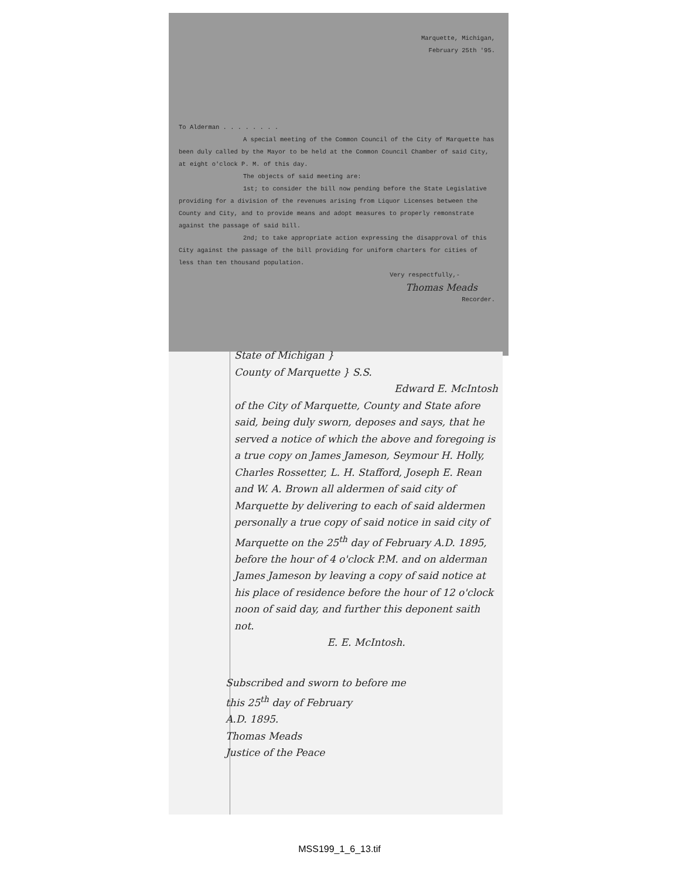Marquette, Michigan,
February 25th '95.
To Alderman . . . . . . . .
A special meeting of the Common Council of the City of Marquette has been duly called by the Mayor to be held at the Common Council Chamber of said City, at eight o'clock P. M. of this day.
The objects of said meeting are:
1st; to consider the bill now pending before the State Legislative providing for a division of the revenues arising from Liquor Licenses between the County and City, and to provide means and adopt measures to properly remonstrate against the passage of said bill.
2nd; to take appropriate action expressing the disapproval of this City against the passage of the bill providing for uniform charters for cities of less than ten thousand population.
Very respectfully,-
Thomas Meads
Recorder.
State of Michigan }
County of Marquette } S.S.
Edward E. McIntosh
of the City of Marquette, County and State afore said, being duly sworn, deposes and says, that he served a notice of which the above and foregoing is a true copy on James Jameson, Seymour H. Holly, Charles Rossetter, L. H. Stafford, Joseph E. Rean and W. A. Brown all aldermen of said city of Marquette by delivering to each of said aldermen personally a true copy of said notice in said city of Marquette on the 25<sup>th</sup> day of February A.D. 1895, before the hour of 4 o'clock P.M. and on alderman James Jameson by leaving a copy of said notice at his place of residence before the hour of 12 o'clock noon of said day, and further this deponent saith not.
E. E. McIntosh.
Subscribed and sworn to before me
this 25<sup>th</sup> day of February
A.D. 1895.
Thomas Meads
Justice of the Peace
MSS199_1_6_13.tif